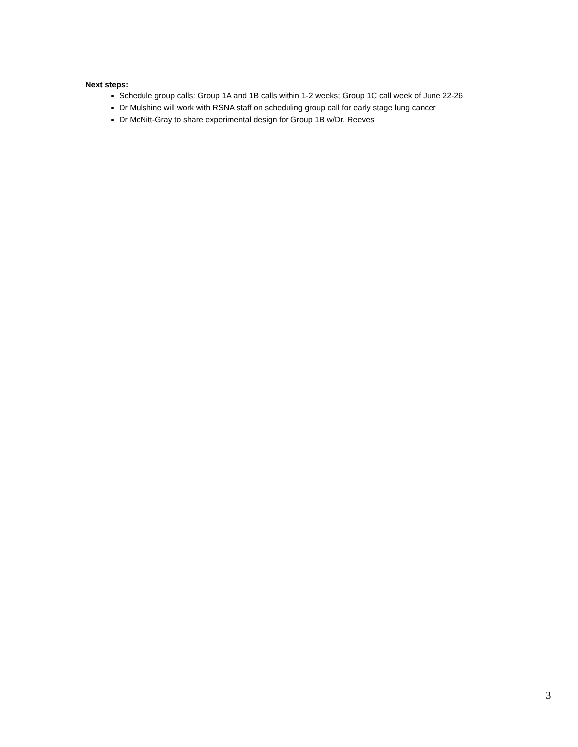Next steps:
Schedule group calls: Group 1A and 1B calls within 1-2 weeks; Group 1C call week of June 22-26
Dr Mulshine will work with RSNA staff on scheduling group call for early stage lung cancer
Dr McNitt-Gray to share experimental design for Group 1B w/Dr. Reeves
3